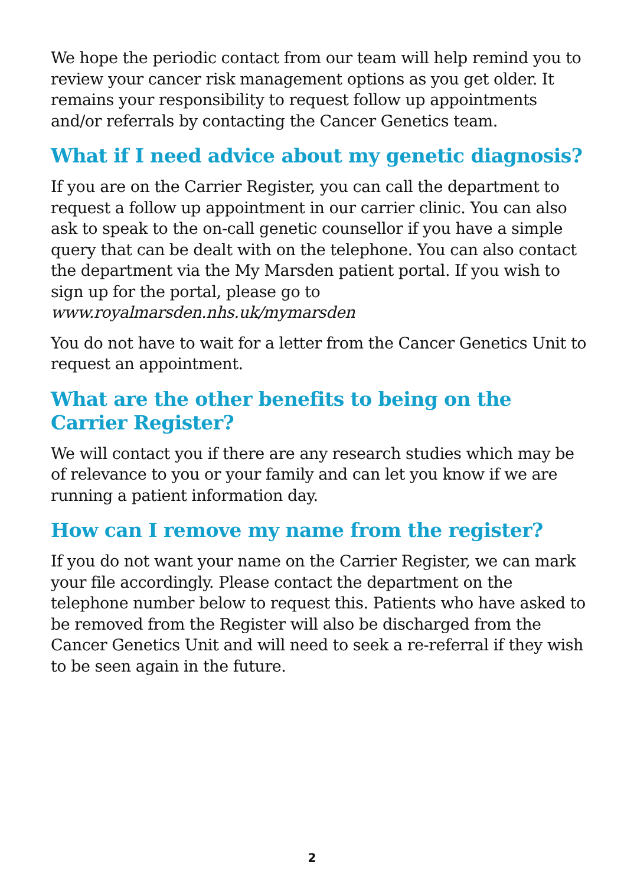We hope the periodic contact from our team will help remind you to review your cancer risk management options as you get older. It remains your responsibility to request follow up appointments and/or referrals by contacting the Cancer Genetics team.
What if I need advice about my genetic diagnosis?
If you are on the Carrier Register, you can call the department to request a follow up appointment in our carrier clinic. You can also ask to speak to the on-call genetic counsellor if you have a simple query that can be dealt with on the telephone. You can also contact the department via the My Marsden patient portal. If you wish to sign up for the portal, please go to www.royalmarsden.nhs.uk/mymarsden
You do not have to wait for a letter from the Cancer Genetics Unit to request an appointment.
What are the other benefits to being on the
Carrier Register?
We will contact you if there are any research studies which may be of relevance to you or your family and can let you know if we are running a patient information day.
How can I remove my name from the register?
If you do not want your name on the Carrier Register, we can mark your file accordingly. Please contact the department on the telephone number below to request this. Patients who have asked to be removed from the Register will also be discharged from the Cancer Genetics Unit and will need to seek a re-referral if they wish to be seen again in the future.
2